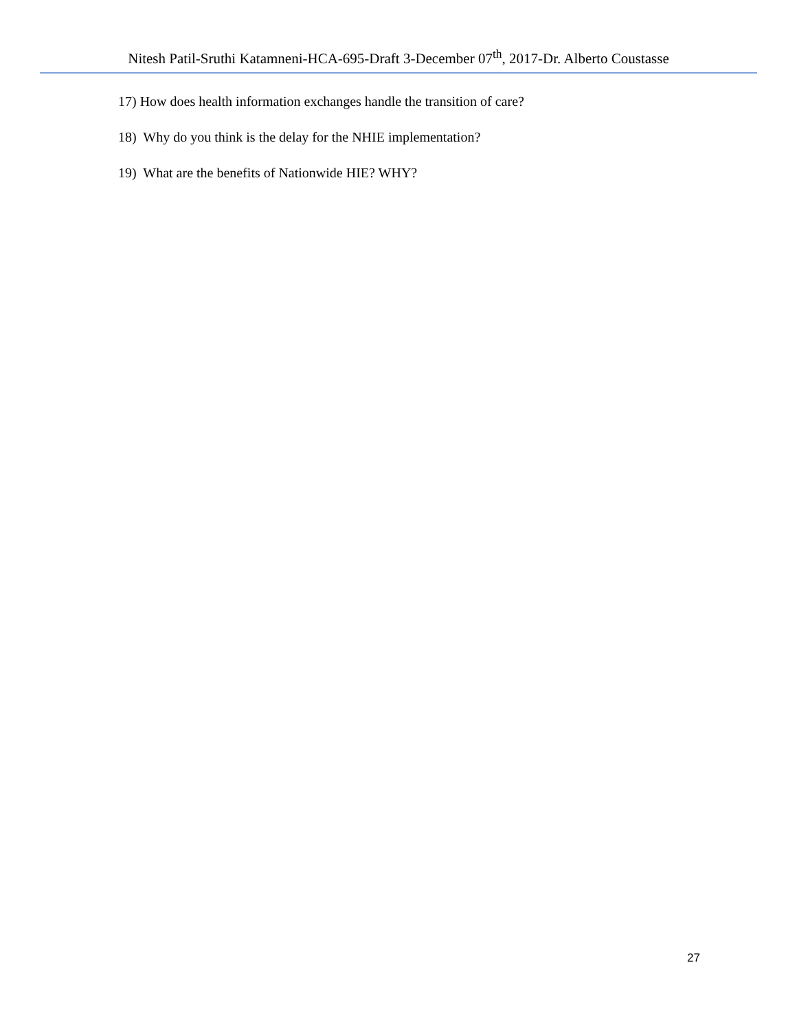Nitesh Patil-Sruthi Katamneni-HCA-695-Draft 3-December 07<sup>th</sup>, 2017-Dr. Alberto Coustasse
17) How does health information exchanges handle the transition of care?
18) Why do you think is the delay for the NHIE implementation?
19) What are the benefits of Nationwide HIE? WHY?
27